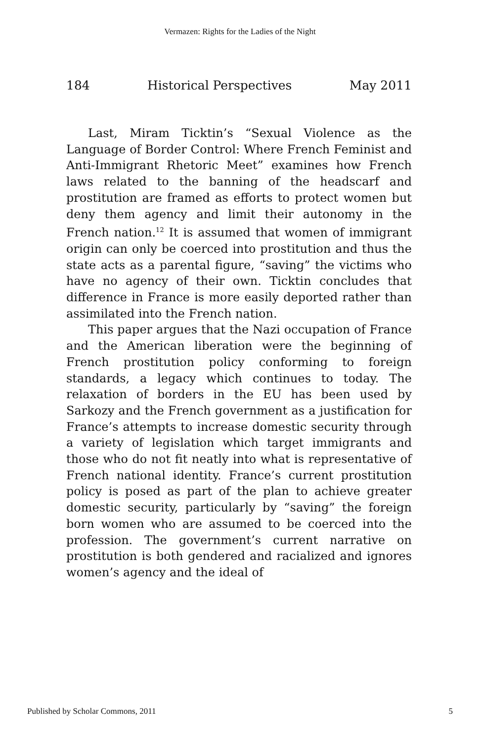Vermazen: Rights for the Ladies of the Night
184 Historical Perspectives May 2011
Last, Miram Ticktin’s “Sexual Violence as the Language of Border Control: Where French Feminist and Anti-Immigrant Rhetoric Meet” examines how French laws related to the banning of the headscarf and prostitution are framed as efforts to protect women but deny them agency and limit their autonomy in the French nation.<sup>12</sup> It is assumed that women of immigrant origin can only be coerced into prostitution and thus the state acts as a parental figure, “saving” the victims who have no agency of their own. Ticktin concludes that difference in France is more easily deported rather than assimilated into the French nation.
This paper argues that the Nazi occupation of France and the American liberation were the beginning of French prostitution policy conforming to foreign standards, a legacy which continues to today. The relaxation of borders in the EU has been used by Sarkozy and the French government as a justification for France’s attempts to increase domestic security through a variety of legislation which target immigrants and those who do not fit neatly into what is representative of French national identity. France’s current prostitution policy is posed as part of the plan to achieve greater domestic security, particularly by “saving” the foreign born women who are assumed to be coerced into the profession. The government’s current narrative on prostitution is both gendered and racialized and ignores women’s agency and the ideal of
Published by Scholar Commons, 2011 5